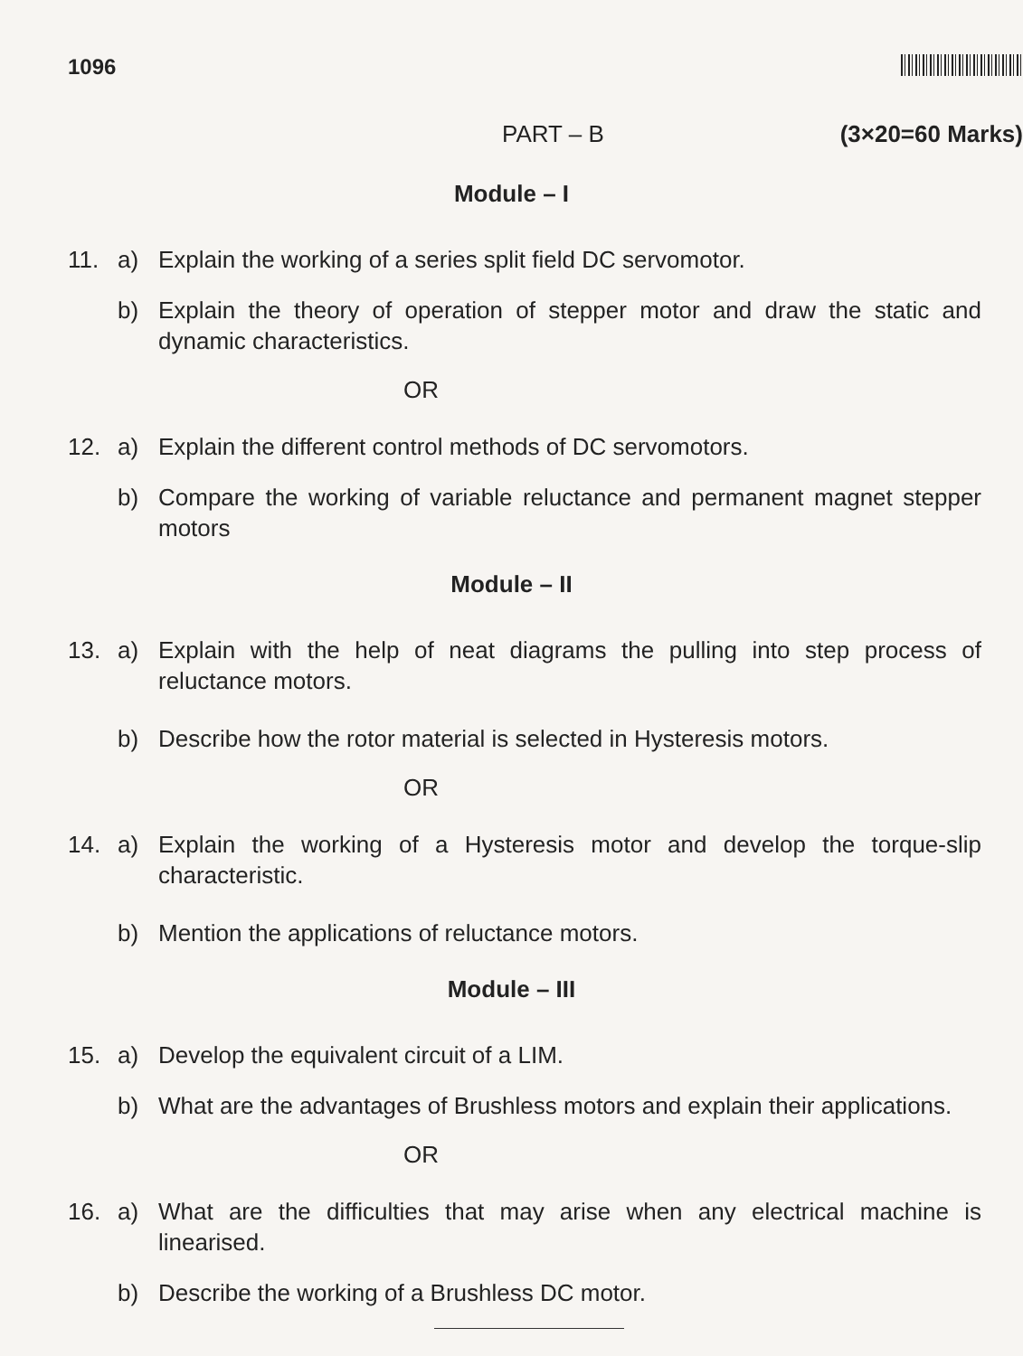1096
PART – B (3×20=60 Marks)
Module – I
11. a) Explain the working of a series split field DC servomotor.
b) Explain the theory of operation of stepper motor and draw the static and dynamic characteristics.
OR
12. a) Explain the different control methods of DC servomotors.
b) Compare the working of variable reluctance and permanent magnet stepper motors
Module – II
13. a) Explain with the help of neat diagrams the pulling into step process of reluctance motors.
b) Describe how the rotor material is selected in Hysteresis motors.
OR
14. a) Explain the working of a Hysteresis motor and develop the torque-slip characteristic.
b) Mention the applications of reluctance motors.
Module – III
15. a) Develop the equivalent circuit of a LIM.
b) What are the advantages of Brushless motors and explain their applications.
OR
16. a) What are the difficulties that may arise when any electrical machine is linearised.
b) Describe the working of a Brushless DC motor.